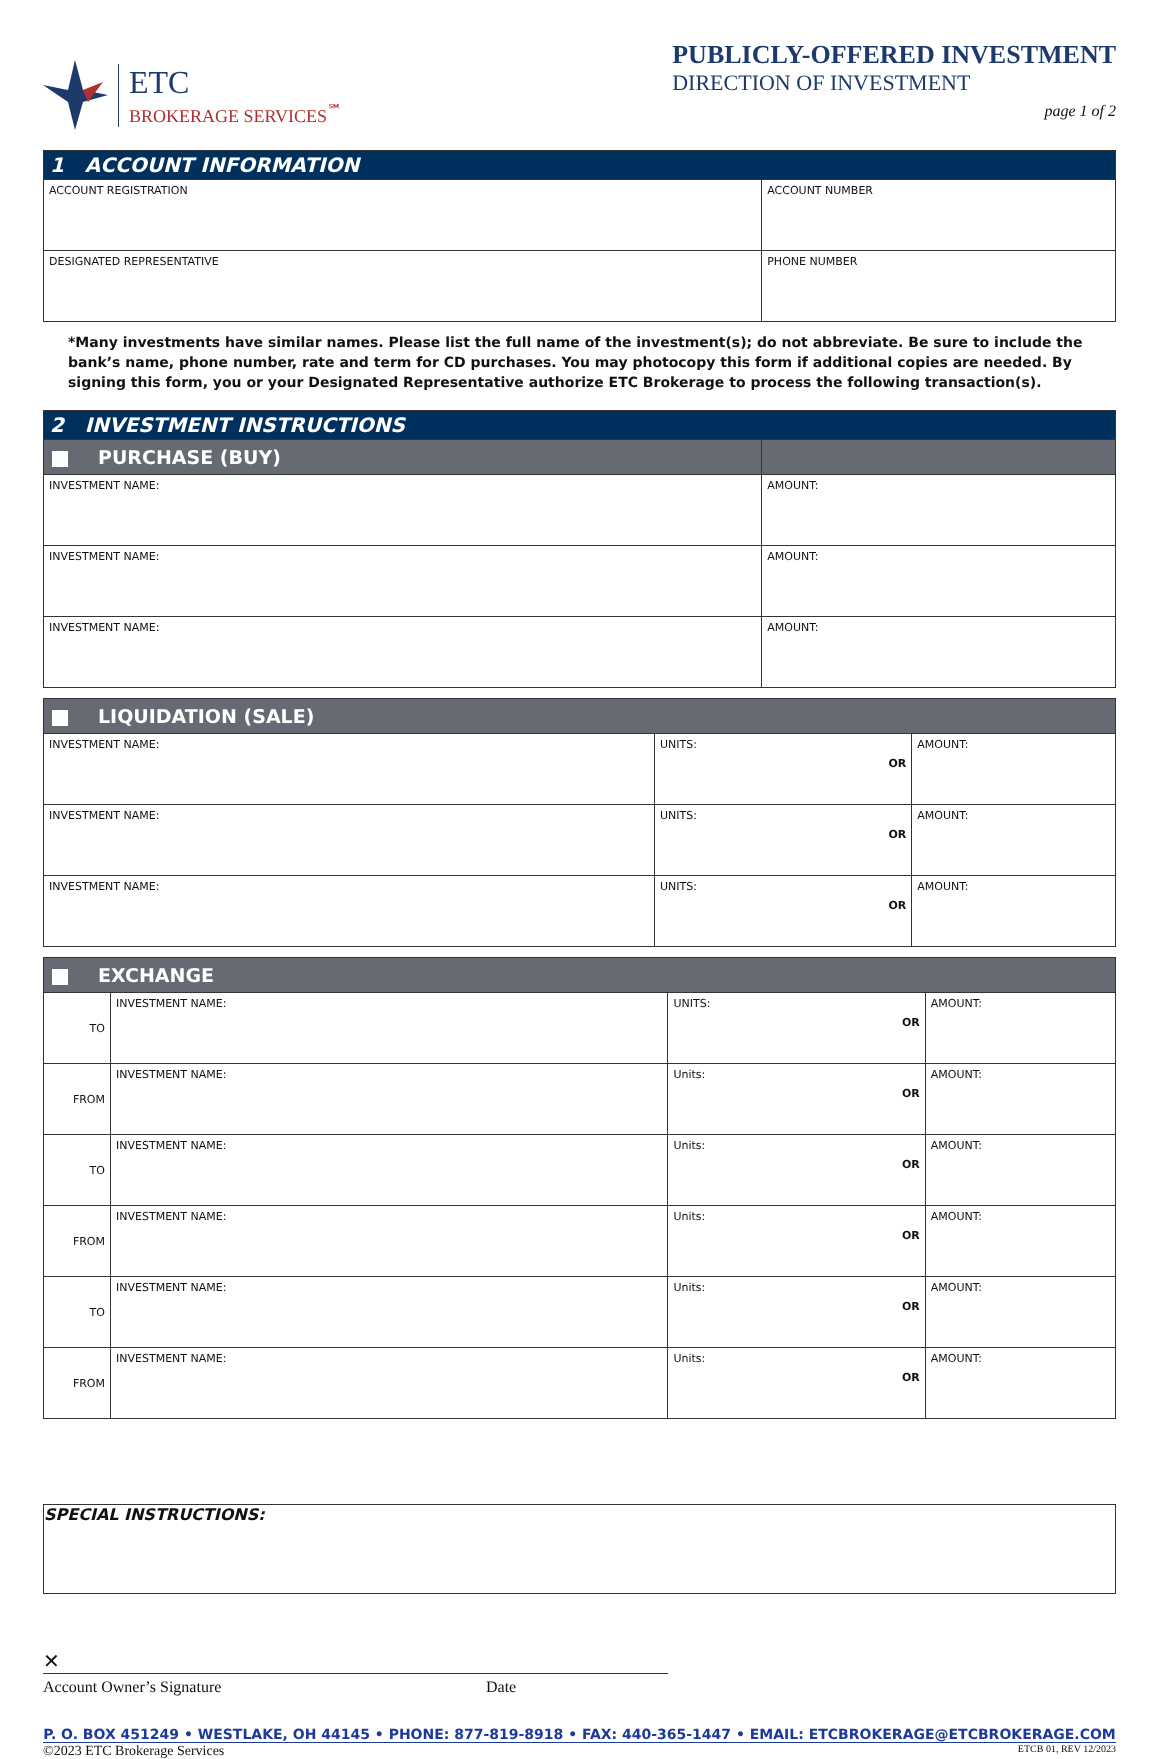ETC
BROKERAGE SERVICES<sup>℠</sup>
PUBLICLY-OFFERED INVESTMENT
DIRECTION OF INVESTMENT
page 1 of 2
| 1 ACCOUNT INFORMATION | |
| ACCOUNT REGISTRATION | ACCOUNT NUMBER |
| DESIGNATED REPRESENTATIVE | PHONE NUMBER |
*Many investments have similar names. Please list the full name of the investment(s); do not abbreviate. Be sure to include the bank’s name, phone number, rate and term for CD purchases. You may photocopy this form if additional copies are needed. By signing this form, you or your Designated Representative authorize ETC Brokerage to process the following transaction(s).
| 2 INVESTMENT INSTRUCTIONS | |
| PURCHASE (BUY) | |
| INVESTMENT NAME: | AMOUNT: |
| INVESTMENT NAME: | AMOUNT: |
| INVESTMENT NAME: | AMOUNT: |
| LIQUIDATION (SALE) | | |
| INVESTMENT NAME: | UNITS: OR | AMOUNT: |
| INVESTMENT NAME: | UNITS: OR | AMOUNT: |
| INVESTMENT NAME: | UNITS: OR | AMOUNT: |
| EXCHANGE | | | |
| TO | INVESTMENT NAME: | UNITS: OR | AMOUNT: |
| FROM | INVESTMENT NAME: | Units: OR | AMOUNT: |
| TO | INVESTMENT NAME: | Units: OR | AMOUNT: |
| FROM | INVESTMENT NAME: | Units: OR | AMOUNT: |
| TO | INVESTMENT NAME: | Units: OR | AMOUNT: |
| FROM | INVESTMENT NAME: | Units: OR | AMOUNT: |
SPECIAL INSTRUCTIONS:
✕
Account Owner’s Signature Date
P. O. BOX 451249 • WESTLAKE, OH 44145 • PHONE: 877-819-8918 • FAX: 440-365-1447 • EMAIL: ETCBROKERAGE@ETCBROKERAGE.COM
©2023 ETC Brokerage Services ETCB 01, REV 12/2023